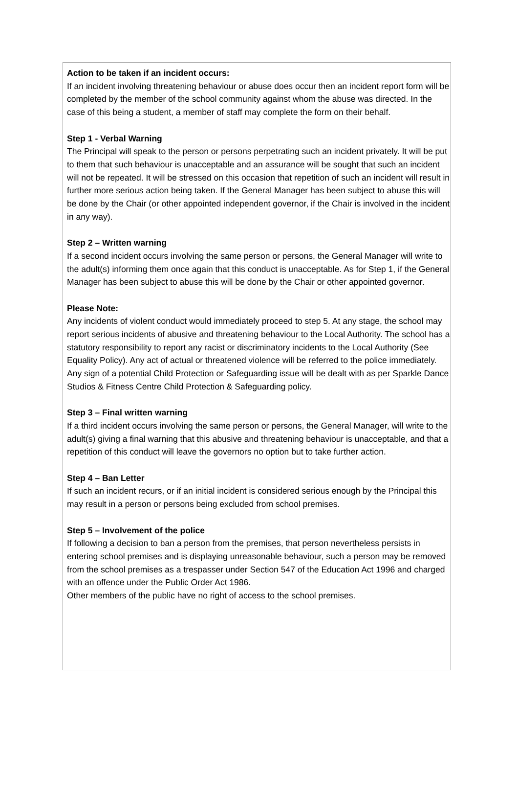Action to be taken if an incident occurs:
If an incident involving threatening behaviour or abuse does occur then an incident report form will be completed by the member of the school community against whom the abuse was directed. In the case of this being a student, a member of staff may complete the form on their behalf.
Step 1 - Verbal Warning
The Principal will speak to the person or persons perpetrating such an incident privately. It will be put to them that such behaviour is unacceptable and an assurance will be sought that such an incident will not be repeated. It will be stressed on this occasion that repetition of such an incident will result in further more serious action being taken. If the General Manager has been subject to abuse this will be done by the Chair (or other appointed independent governor, if the Chair is involved in the incident in any way).
Step 2 – Written warning
If a second incident occurs involving the same person or persons, the General Manager will write to the adult(s) informing them once again that this conduct is unacceptable. As for Step 1, if the General Manager has been subject to abuse this will be done by the Chair or other appointed governor.
Please Note:
Any incidents of violent conduct would immediately proceed to step 5. At any stage, the school may report serious incidents of abusive and threatening behaviour to the Local Authority. The school has a statutory responsibility to report any racist or discriminatory incidents to the Local Authority (See Equality Policy). Any act of actual or threatened violence will be referred to the police immediately.
Any sign of a potential Child Protection or Safeguarding issue will be dealt with as per Sparkle Dance Studios & Fitness Centre Child Protection & Safeguarding policy.
Step 3 – Final written warning
If a third incident occurs involving the same person or persons, the General Manager, will write to the adult(s) giving a final warning that this abusive and threatening behaviour is unacceptable, and that a repetition of this conduct will leave the governors no option but to take further action.
Step 4 – Ban Letter
If such an incident recurs, or if an initial incident is considered serious enough by the Principal this may result in a person or persons being excluded from school premises.
Step 5 – Involvement of the police
If following a decision to ban a person from the premises, that person nevertheless persists in entering school premises and is displaying unreasonable behaviour, such a person may be removed from the school premises as a trespasser under Section 547 of the Education Act 1996 and charged with an offence under the Public Order Act 1986.
Other members of the public have no right of access to the school premises.